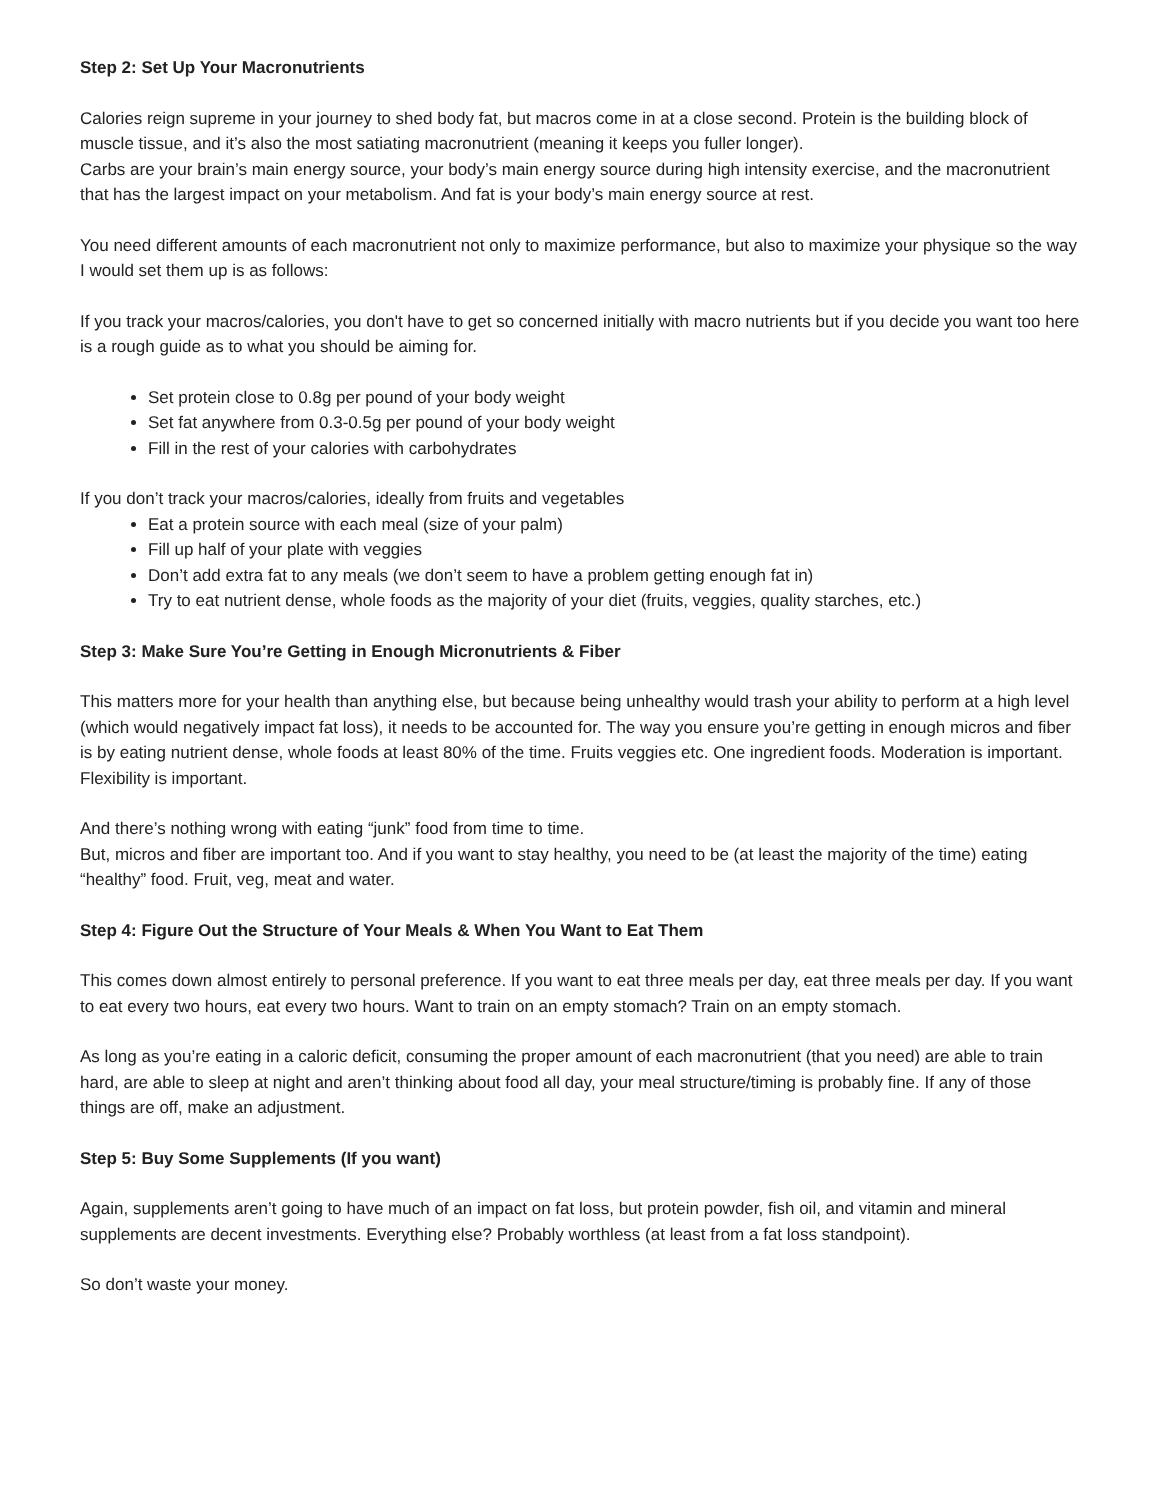Step 2: Set Up Your Macronutrients
Calories reign supreme in your journey to shed body fat, but macros come in at a close second. Protein is the building block of muscle tissue, and it’s also the most satiating macronutrient (meaning it keeps you fuller longer).
Carbs are your brain’s main energy source, your body’s main energy source during high intensity exercise, and the macronutrient that has the largest impact on your metabolism. And fat is your body’s main energy source at rest.
You need different amounts of each macronutrient not only to maximize performance, but also to maximize your physique so the way I would set them up is as follows:
If you track your macros/calories, you don't have to get so concerned initially with macro nutrients but if you decide you want too here is a rough guide as to what you should be aiming for.
Set protein close to 0.8g per pound of your body weight
Set fat anywhere from 0.3-0.5g per pound of your body weight
Fill in the rest of your calories with carbohydrates
If you don’t track your macros/calories, ideally from fruits and vegetables
Eat a protein source with each meal (size of your palm)
Fill up half of your plate with veggies
Don’t add extra fat to any meals (we don’t seem to have a problem getting enough fat in)
Try to eat nutrient dense, whole foods as the majority of your diet (fruits, veggies, quality starches, etc.)
Step 3: Make Sure You’re Getting in Enough Micronutrients & Fiber
This matters more for your health than anything else, but because being unhealthy would trash your ability to perform at a high level (which would negatively impact fat loss), it needs to be accounted for. The way you ensure you’re getting in enough micros and fiber is by eating nutrient dense, whole foods at least 80% of the time. Fruits veggies etc. One ingredient foods. Moderation is important. Flexibility is important.
And there’s nothing wrong with eating “junk” food from time to time.
But, micros and fiber are important too. And if you want to stay healthy, you need to be (at least the majority of the time) eating “healthy” food. Fruit, veg, meat and water.
Step 4: Figure Out the Structure of Your Meals & When You Want to Eat Them
This comes down almost entirely to personal preference. If you want to eat three meals per day, eat three meals per day. If you want to eat every two hours, eat every two hours. Want to train on an empty stomach? Train on an empty stomach.
As long as you’re eating in a caloric deficit, consuming the proper amount of each macronutrient (that you need) are able to train hard, are able to sleep at night and aren’t thinking about food all day, your meal structure/timing is probably fine. If any of those things are off, make an adjustment.
Step 5: Buy Some Supplements (If you want)
Again, supplements aren’t going to have much of an impact on fat loss, but protein powder, fish oil, and vitamin and mineral supplements are decent investments. Everything else? Probably worthless (at least from a fat loss standpoint).
So don’t waste your money.